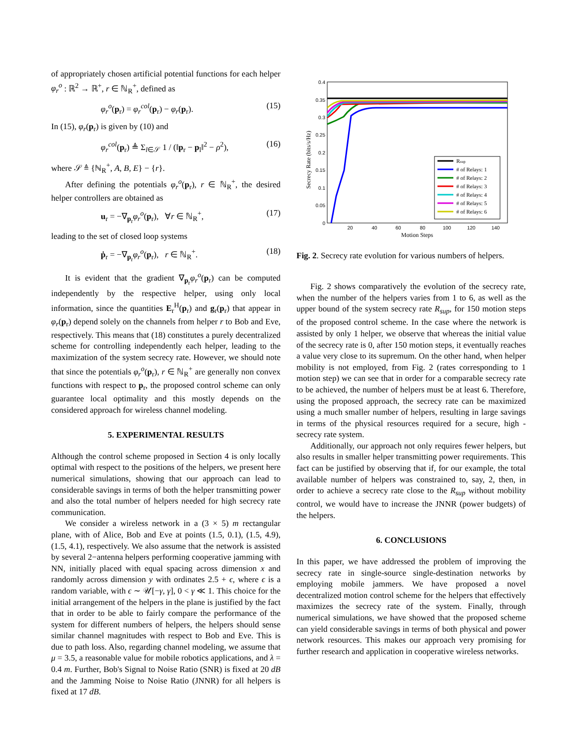of appropriately chosen artificial potential functions for each helper φ<sub>r</sub><sup>o</sup> : ℝ<sup>2</sup> → ℝ<sup>+</sup>, r ∈ ℕ<sub>R</sub><sup>+</sup>, defined as
φ<sub>r</sub><sup>o</sup>(p<sub>r</sub>) = φ<sub>r</sub><sup>col</sup>(p<sub>r</sub>) − φ<sub>r</sub>(p<sub>r</sub>). (15)
In (15), φ<sub>r</sub>(p<sub>r</sub>) is given by (10) and
φ<sub>r</sub><sup>col</sup>(p<sub>r</sub>) ≜ Σ<sub>l∈𝒮</sub> 1 / (‖p<sub>r</sub> − p<sub>l</sub>‖<sup>2</sup> − ρ<sup>2</sup>), (16)
where 𝒮 ≜ {ℕ<sub>R</sub><sup>+</sup>, A, B, E} − {r}.
After defining the potentials φ<sub>r</sub><sup>o</sup>(p<sub>r</sub>), r ∈ ℕ<sub>R</sub><sup>+</sup>, the desired helper controllers are obtained as
u<sub>r</sub> = −∇<sub>p<sub>r</sub></sub>φ<sub>r</sub><sup>o</sup>(p<sub>r</sub>), ∀r ∈ ℕ<sub>R</sub><sup>+</sup>, (17)
leading to the set of closed loop systems
ṗ<sub>r</sub> = −∇<sub>p<sub>r</sub></sub>φ<sub>r</sub><sup>o</sup>(p<sub>r</sub>), r ∈ ℕ<sub>R</sub><sup>+</sup>. (18)
It is evident that the gradient ∇<sub>p<sub>r</sub></sub>φ<sub>r</sub><sup>o</sup>(p<sub>r</sub>) can be computed independently by the respective helper, using only local information, since the quantities E<sub>r</sub><sup>H</sup>(p<sub>r</sub>) and g<sub>r</sub>(p<sub>r</sub>) that appear in φ<sub>r</sub>(p<sub>r</sub>) depend solely on the channels from helper r to Bob and Eve, respectively. This means that (18) constitutes a purely decentralized scheme for controlling independently each helper, leading to the maximization of the system secrecy rate. However, we should note that since the potentials φ<sub>r</sub><sup>o</sup>(p<sub>r</sub>), r ∈ ℕ<sub>R</sub><sup>+</sup> are generally non convex functions with respect to p<sub>r</sub>, the proposed control scheme can only guarantee local optimality and this mostly depends on the considered approach for wireless channel modeling.
5. EXPERIMENTAL RESULTS
Although the control scheme proposed in Section 4 is only locally optimal with respect to the positions of the helpers, we present here numerical simulations, showing that our approach can lead to considerable savings in terms of both the helper transmitting power and also the total number of helpers needed for high secrecy rate communication.
We consider a wireless network in a (3 × 5) m rectangular plane, with of Alice, Bob and Eve at points (1.5, 0.1), (1.5, 4.9), (1.5, 4.1), respectively. We also assume that the network is assisted by several 2−antenna helpers performing cooperative jamming with NN, initially placed with equal spacing across dimension x and randomly across dimension y with ordinates 2.5 + ϵ, where ϵ is a random variable, with ϵ ∼ 𝒰[−γ, γ], 0 < γ ≪ 1. This choice for the initial arrangement of the helpers in the plane is justified by the fact that in order to be able to fairly compare the performance of the system for different numbers of helpers, the helpers should sense similar channel magnitudes with respect to Bob and Eve. This is due to path loss. Also, regarding channel modeling, we assume that μ = 3.5, a reasonable value for mobile robotics applications, and λ = 0.4 m. Further, Bob's Signal to Noise Ratio (SNR) is fixed at 20 dB and the Jamming Noise to Noise Ratio (JNNR) for all helpers is fixed at 17 dB.
0.4
0.35
0.3
0.25
0.2
0.15
0.1
0.05
0
20
40
60
80
100
120
140
Motion Steps
Secrecy Rate (bits/s/Hz)
Rsup
# of Relays: 1
# of Relays: 2
# of Relays: 3
# of Relays: 4
# of Relays: 5
# of Relays: 6
Fig. 2. Secrecy rate evolution for various numbers of helpers.
Fig. 2 shows comparatively the evolution of the secrecy rate, when the number of the helpers varies from 1 to 6, as well as the upper bound of the system secrecy rate R<sub>sup</sub>, for 150 motion steps of the proposed control scheme. In the case where the network is assisted by only 1 helper, we observe that whereas the initial value of the secrecy rate is 0, after 150 motion steps, it eventually reaches a value very close to its supremum. On the other hand, when helper mobility is not employed, from Fig. 2 (rates corresponding to 1 motion step) we can see that in order for a comparable secrecy rate to be achieved, the number of helpers must be at least 6. Therefore, using the proposed approach, the secrecy rate can be maximized using a much smaller number of helpers, resulting in large savings in terms of the physical resources required for a secure, high - secrecy rate system.
Additionally, our approach not only requires fewer helpers, but also results in smaller helper transmitting power requirements. This fact can be justified by observing that if, for our example, the total available number of helpers was constrained to, say, 2, then, in order to achieve a secrecy rate close to the R<sub>sup</sub> without mobility control, we would have to increase the JNNR (power budgets) of the helpers.
6. CONCLUSIONS
In this paper, we have addressed the problem of improving the secrecy rate in single-source single-destination networks by employing mobile jammers. We have proposed a novel decentralized motion control scheme for the helpers that effectively maximizes the secrecy rate of the system. Finally, through numerical simulations, we have showed that the proposed scheme can yield considerable savings in terms of both physical and power network resources. This makes our approach very promising for further research and application in cooperative wireless networks.